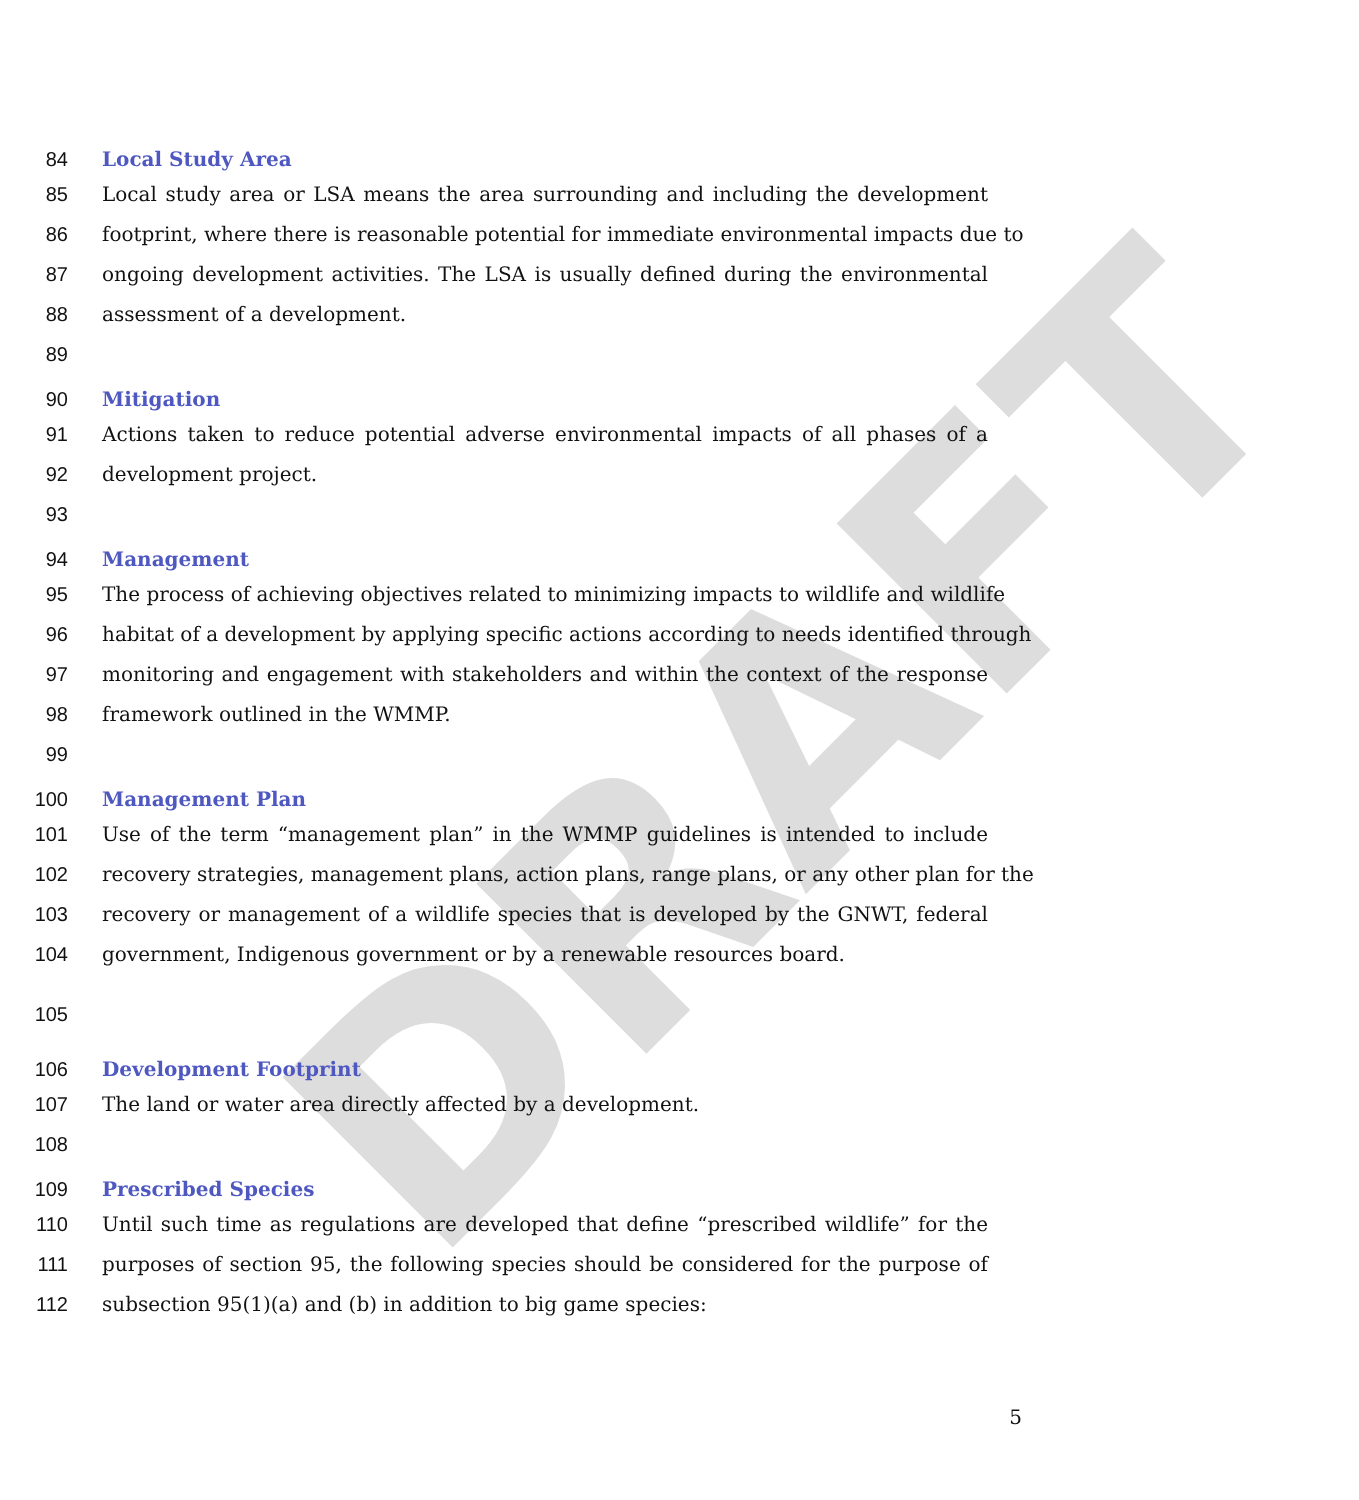DRAFT
84 Local Study Area
85 Local study area or LSA means the area surrounding and including the development
86 footprint, where there is reasonable potential for immediate environmental impacts due to
87 ongoing development activities. The LSA is usually defined during the environmental
88 assessment of a development.
89
90 Mitigation
91 Actions taken to reduce potential adverse environmental impacts of all phases of a
92 development project.
93
94 Management
95 The process of achieving objectives related to minimizing impacts to wildlife and wildlife
96 habitat of a development by applying specific actions according to needs identified through
97 monitoring and engagement with stakeholders and within the context of the response
98 framework outlined in the WMMP.
99
100 Management Plan
101 Use of the term “management plan” in the WMMP guidelines is intended to include
102 recovery strategies, management plans, action plans, range plans, or any other plan for the
103 recovery or management of a wildlife species that is developed by the GNWT, federal
104 government, Indigenous government or by a renewable resources board.
105
106 Development Footprint
107 The land or water area directly affected by a development.
108
109 Prescribed Species
110 Until such time as regulations are developed that define “prescribed wildlife” for the
111 purposes of section 95, the following species should be considered for the purpose of
112 subsection 95(1)(a) and (b) in addition to big game species:
5